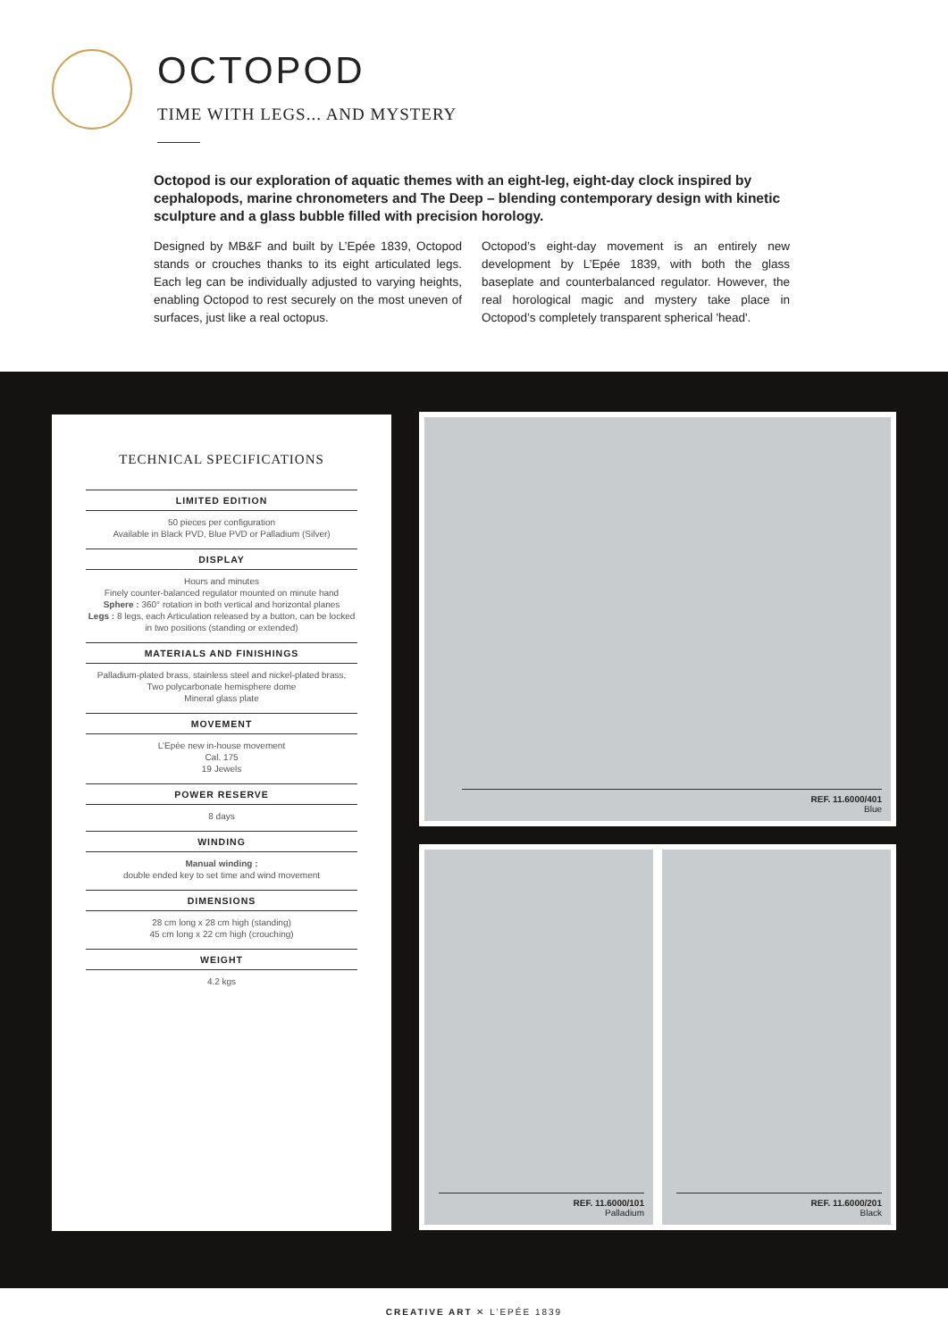OCTOPOD
TIME WITH LEGS... AND MYSTERY
Octopod is our exploration of aquatic themes with an eight-leg, eight-day clock inspired by cephalopods, marine chronometers and The Deep – blending contemporary design with kinetic sculpture and a glass bubble filled with precision horology.
Designed by MB&F and built by L’Epée 1839, Octopod stands or crouches thanks to its eight articulated legs. Each leg can be individually adjusted to varying heights, enabling Octopod to rest securely on the most uneven of surfaces, just like a real octopus.
Octopod’s eight-day movement is an entirely new development by L’Epée 1839, with both the glass baseplate and counterbalanced regulator. However, the real horological magic and mystery take place in Octopod’s completely transparent spherical 'head'.
TECHNICAL SPECIFICATIONS
LIMITED EDITION
50 pieces per configuration
Available in Black PVD, Blue PVD or Palladium (Silver)
DISPLAY
Hours and minutes
Finely counter-balanced regulator mounted on minute hand
Sphere : 360° rotation in both vertical and horizontal planes
Legs : 8 legs, each Articulation released by a button, can be locked in two positions (standing or extended)
MATERIALS AND FINISHINGS
Palladium-plated brass, stainless steel and nickel-plated brass,
Two polycarbonate hemisphere dome
Mineral glass plate
MOVEMENT
L’Epée new in-house movement
Cal. 175
19 Jewels
POWER RESERVE
8 days
WINDING
Manual winding :
double ended key to set time and wind movement
DIMENSIONS
28 cm long x 28 cm high (standing)
45 cm long x 22 cm high (crouching)
WEIGHT
4.2 kgs
REF. 11.6000/401
Blue
REF. 11.6000/101
Palladium
REF. 11.6000/201
Black
CREATIVE ART ✕ L’EPÉE 1839